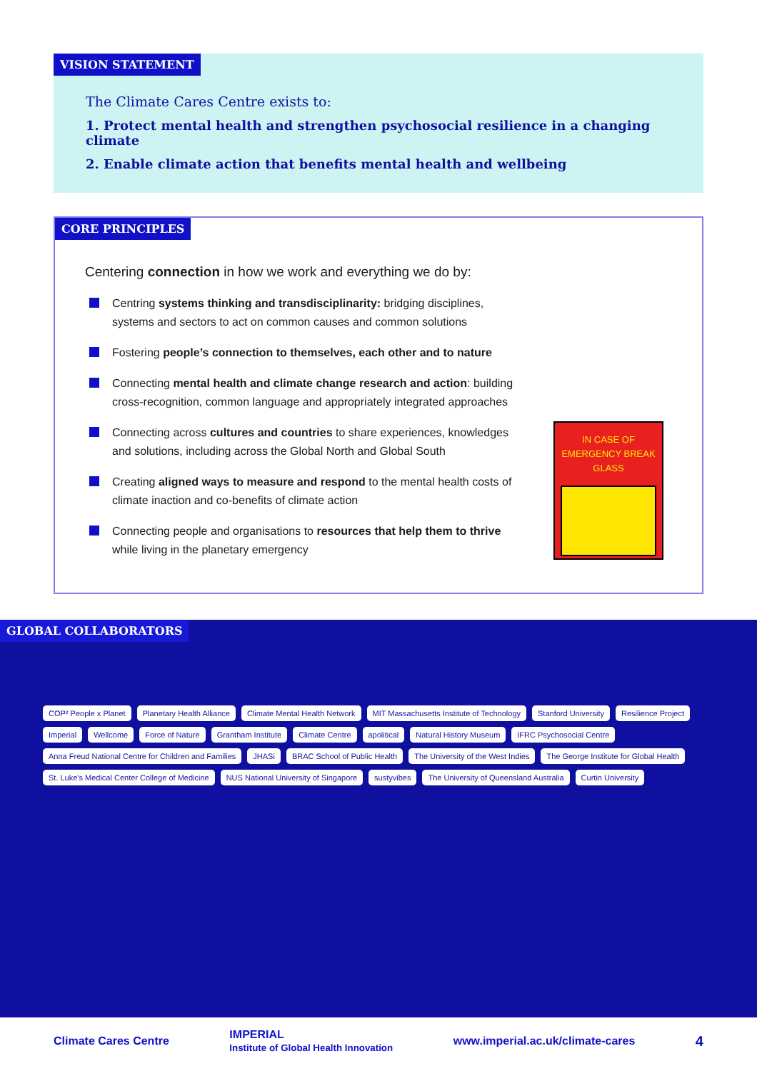VISION STATEMENT
The Climate Cares Centre exists to:
1. Protect mental health and strengthen psychosocial resilience in a changing climate
2. Enable climate action that benefits mental health and wellbeing
CORE PRINCIPLES
Centering connection in how we work and everything we do by:
Centring systems thinking and transdisciplinarity: bridging disciplines, systems and sectors to act on common causes and common solutions
Fostering people’s connection to themselves, each other and to nature
Connecting mental health and climate change research and action: building cross-recognition, common language and appropriately integrated approaches
Connecting across cultures and countries to share experiences, knowledges and solutions, including across the Global North and Global South
Creating aligned ways to measure and respond to the mental health costs of climate inaction and co-benefits of climate action
Connecting people and organisations to resources that help them to thrive while living in the planetary emergency
IN CASE OF EMERGENCY BREAK GLASS
GLOBAL COLLABORATORS
COP² People x Planet Planetary Health Alliance Climate Mental Health Network MIT Massachusetts Institute of Technology Stanford University Resilience Project Imperial Wellcome Force of Nature Grantham Institute Climate Centre apolitical Natural History Museum IFRC Psychosocial Centre Anna Freud National Centre for Children and Families JHASi BRAC School of Public Health The University of the West Indies The George Institute for Global Health St. Luke's Medical Center College of Medicine NUS National University of Singapore sustyvibes The University of Queensland Australia Curtin University
Climate Cares Centre IMPERIAL
Institute of Global Health Innovation www.imperial.ac.uk/climate-cares 4